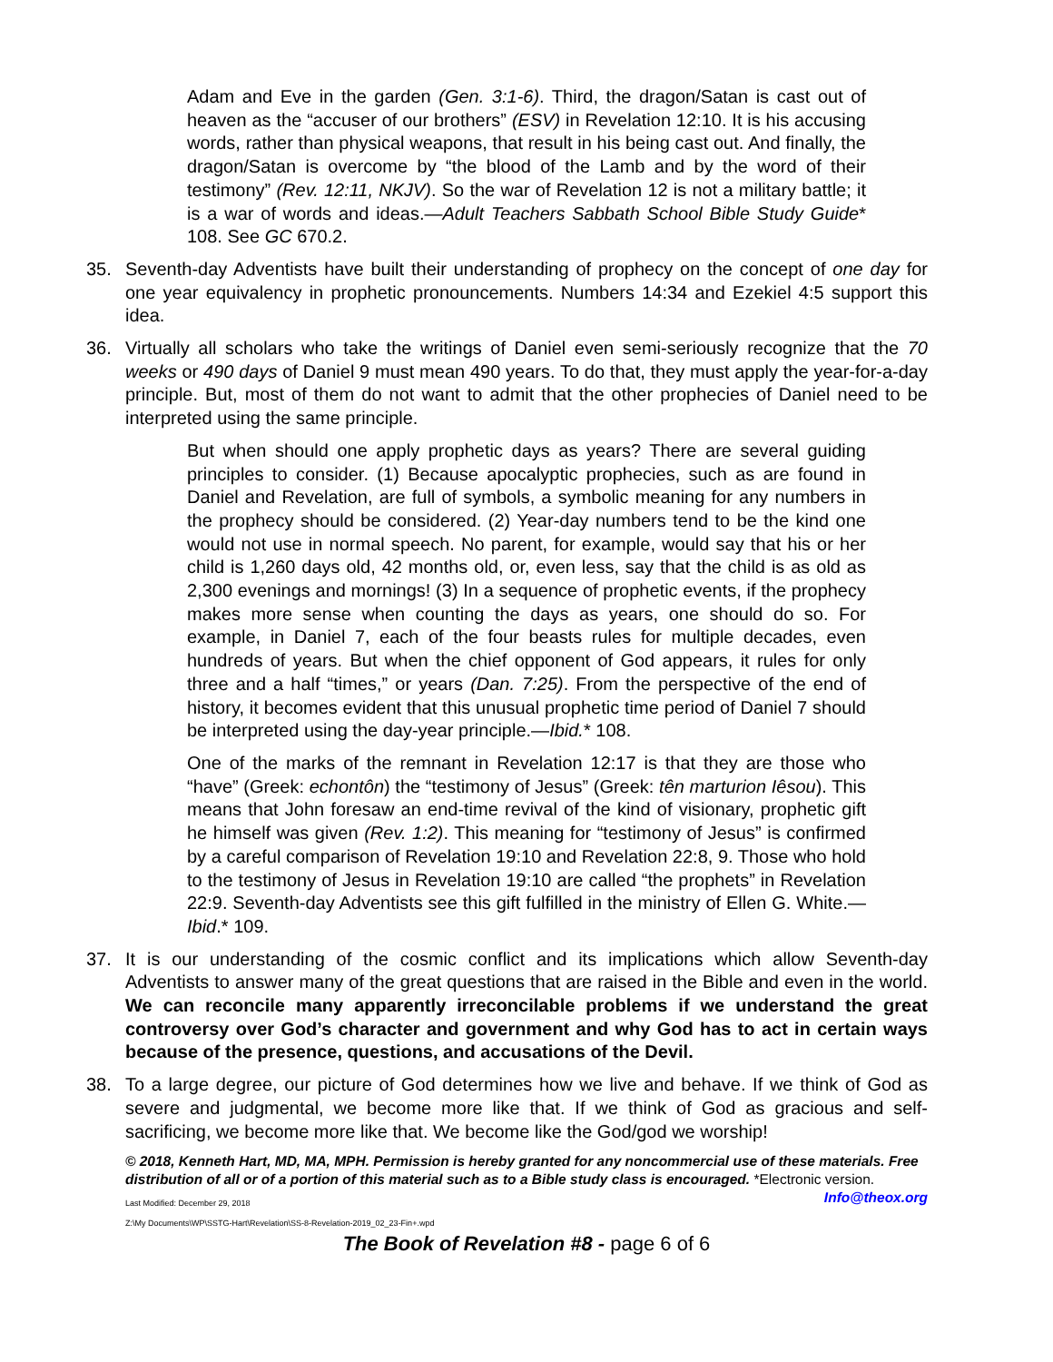Adam and Eve in the garden (Gen. 3:1-6). Third, the dragon/Satan is cast out of heaven as the “accuser of our brothers” (ESV) in Revelation 12:10. It is his accusing words, rather than physical weapons, that result in his being cast out. And finally, the dragon/Satan is overcome by “the blood of the Lamb and by the word of their testimony” (Rev. 12:11, NKJV). So the war of Revelation 12 is not a military battle; it is a war of words and ideas.—Adult Teachers Sabbath School Bible Study Guide* 108. See GC 670.2.
35. Seventh-day Adventists have built their understanding of prophecy on the concept of one day for one year equivalency in prophetic pronouncements. Numbers 14:34 and Ezekiel 4:5 support this idea.
36. Virtually all scholars who take the writings of Daniel even semi-seriously recognize that the 70 weeks or 490 days of Daniel 9 must mean 490 years. To do that, they must apply the year-for-a-day principle. But, most of them do not want to admit that the other prophecies of Daniel need to be interpreted using the same principle.
But when should one apply prophetic days as years? There are several guiding principles to consider. (1) Because apocalyptic prophecies, such as are found in Daniel and Revelation, are full of symbols, a symbolic meaning for any numbers in the prophecy should be considered. (2) Year-day numbers tend to be the kind one would not use in normal speech. No parent, for example, would say that his or her child is 1,260 days old, 42 months old, or, even less, say that the child is as old as 2,300 evenings and mornings! (3) In a sequence of prophetic events, if the prophecy makes more sense when counting the days as years, one should do so. For example, in Daniel 7, each of the four beasts rules for multiple decades, even hundreds of years. But when the chief opponent of God appears, it rules for only three and a half “times,” or years (Dan. 7:25). From the perspective of the end of history, it becomes evident that this unusual prophetic time period of Daniel 7 should be interpreted using the day-year principle.—Ibid.* 108.
One of the marks of the remnant in Revelation 12:17 is that they are those who “have” (Greek: echontôn) the “testimony of Jesus” (Greek: tên marturion Iêsou). This means that John foresaw an end-time revival of the kind of visionary, prophetic gift he himself was given (Rev. 1:2). This meaning for “testimony of Jesus” is confirmed by a careful comparison of Revelation 19:10 and Revelation 22:8, 9. Those who hold to the testimony of Jesus in Revelation 19:10 are called “the prophets” in Revelation 22:9. Seventh-day Adventists see this gift fulfilled in the ministry of Ellen G. White.—Ibid.* 109.
37. It is our understanding of the cosmic conflict and its implications which allow Seventh-day Adventists to answer many of the great questions that are raised in the Bible and even in the world. We can reconcile many apparently irreconcilable problems if we understand the great controversy over God’s character and government and why God has to act in certain ways because of the presence, questions, and accusations of the Devil.
38. To a large degree, our picture of God determines how we live and behave. If we think of God as severe and judgmental, we become more like that. If we think of God as gracious and self-sacrificing, we become more like that. We become like the God/god we worship!
© 2018, Kenneth Hart, MD, MA, MPH. Permission is hereby granted for any noncommercial use of these materials. Free distribution of all or of a portion of this material such as to a Bible study class is encouraged. *Electronic version. Info@theox.org
Last Modified: December 29, 2018
Z:\My Documents\WP\SSTG-Hart\Revelation\SS-8-Revelation-2019_02_23-Fin+.wpd
The Book of Revelation #8 - page 6 of 6